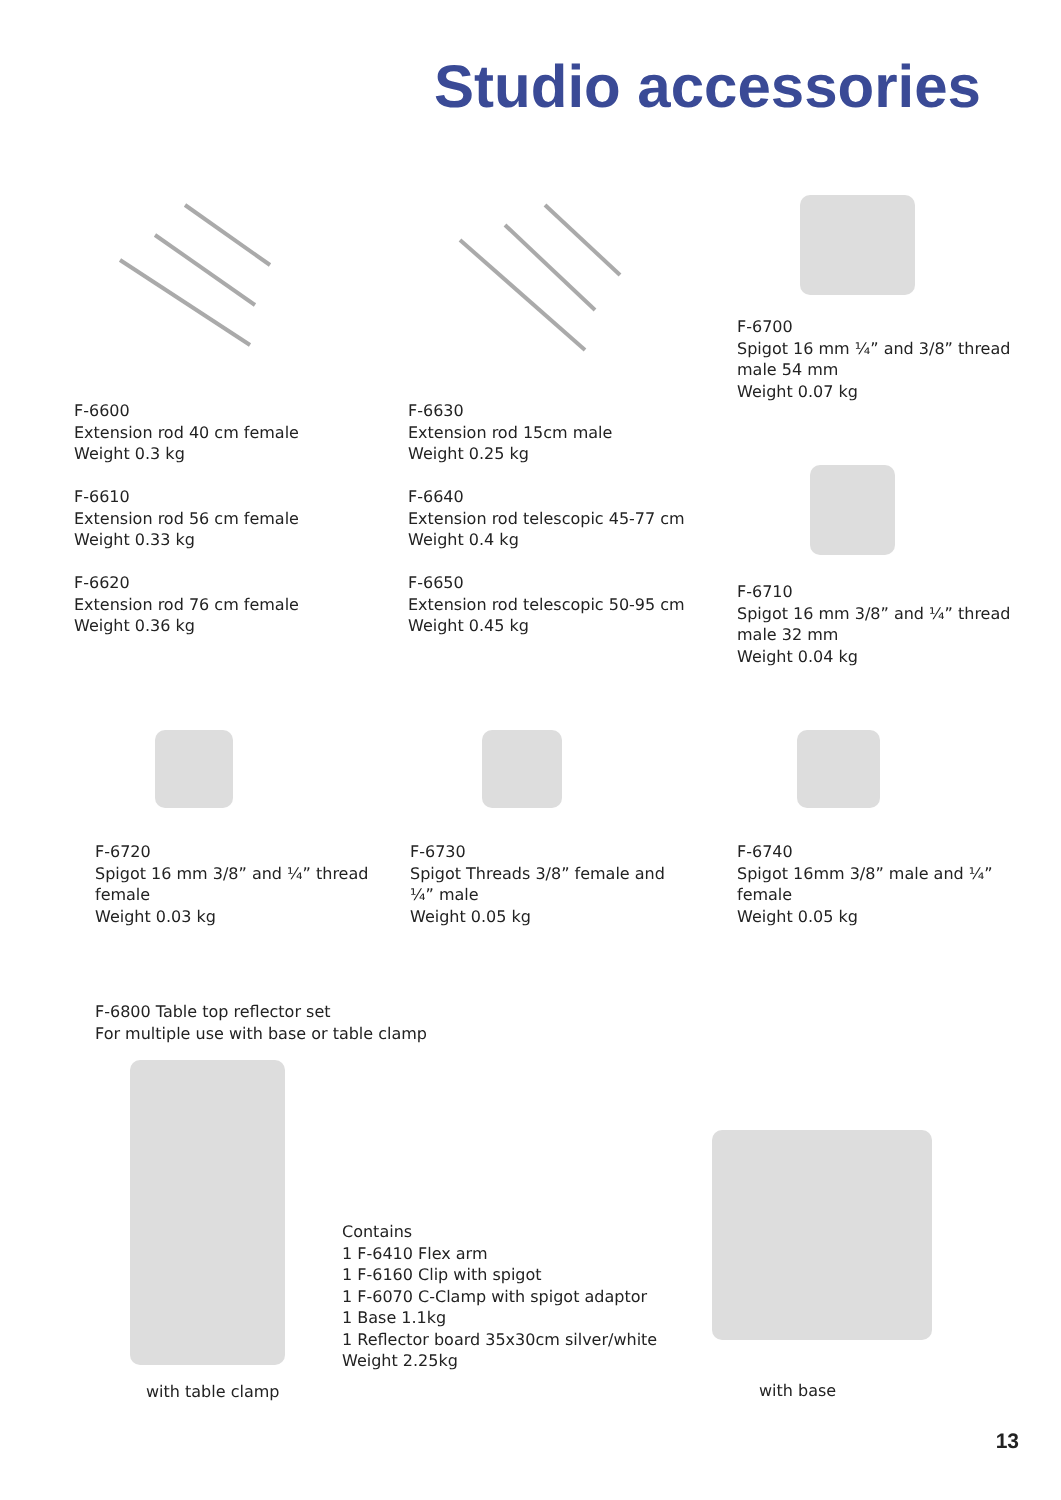Studio accessories
F-6700
Spigot 16 mm ¼” and 3/8” thread
male 54 mm
Weight 0.07 kg
F-6600
Extension rod 40 cm female
Weight 0.3 kg
F-6610
Extension rod 56 cm female
Weight 0.33 kg
F-6620
Extension rod 76 cm female
Weight 0.36 kg
F-6630
Extension rod 15cm male
Weight 0.25 kg
F-6640
Extension rod telescopic 45-77 cm
Weight 0.4 kg
F-6650
Extension rod telescopic 50-95 cm
Weight 0.45 kg
F-6710
Spigot 16 mm 3/8” and ¼” thread
male 32 mm
Weight 0.04 kg
F-6720
Spigot 16 mm 3/8” and ¼” thread female
Weight 0.03 kg
F-6730
Spigot Threads 3/8” female and ¼” male
Weight 0.05 kg
F-6740
Spigot 16mm 3/8” male and ¼” female
Weight 0.05 kg
F-6800 Table top reflector set
For multiple use with base or table clamp
Contains
1 F-6410 Flex arm
1 F-6160 Clip with spigot
1 F-6070 C-Clamp with spigot adaptor
1 Base 1.1kg
1 Reflector board 35x30cm silver/white
Weight 2.25kg
with table clamp with base
13